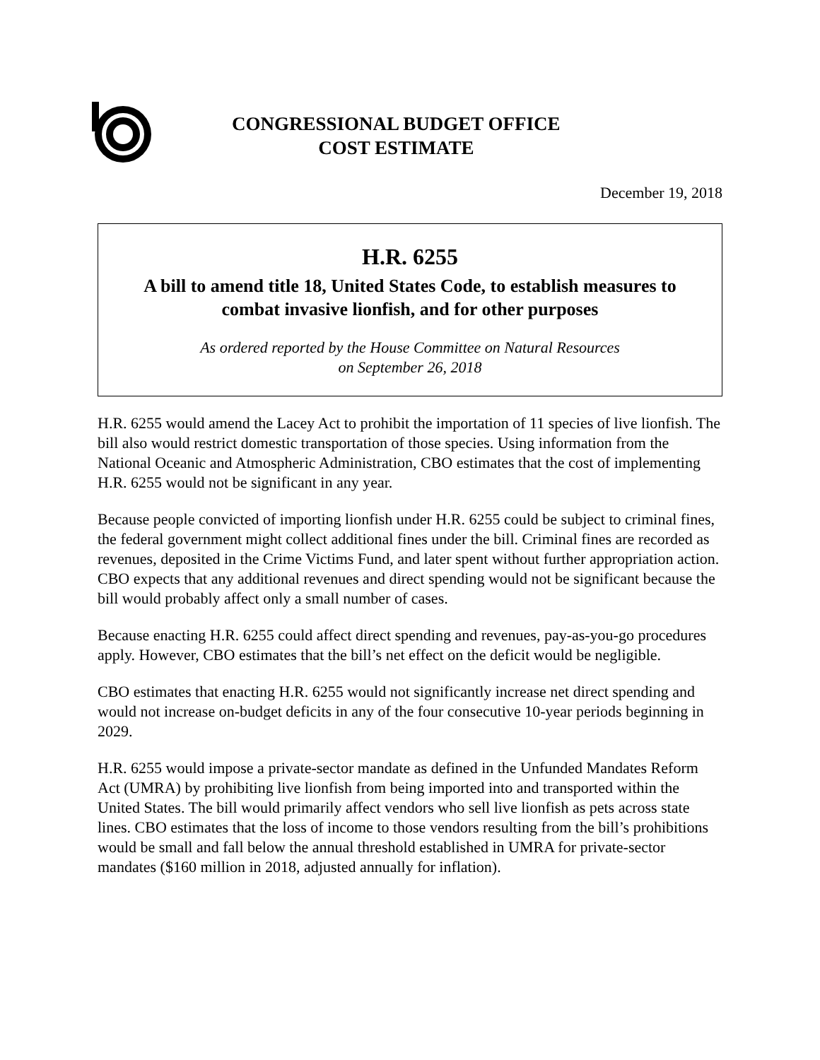CONGRESSIONAL BUDGET OFFICE
COST ESTIMATE
December 19, 2018
H.R. 6255
A bill to amend title 18, United States Code, to establish measures to combat invasive lionfish, and for other purposes
As ordered reported by the House Committee on Natural Resources
on September 26, 2018
H.R. 6255 would amend the Lacey Act to prohibit the importation of 11 species of live lionfish. The bill also would restrict domestic transportation of those species. Using information from the National Oceanic and Atmospheric Administration, CBO estimates that the cost of implementing H.R. 6255 would not be significant in any year.
Because people convicted of importing lionfish under H.R. 6255 could be subject to criminal fines, the federal government might collect additional fines under the bill. Criminal fines are recorded as revenues, deposited in the Crime Victims Fund, and later spent without further appropriation action. CBO expects that any additional revenues and direct spending would not be significant because the bill would probably affect only a small number of cases.
Because enacting H.R. 6255 could affect direct spending and revenues, pay-as-you-go procedures apply. However, CBO estimates that the bill’s net effect on the deficit would be negligible.
CBO estimates that enacting H.R. 6255 would not significantly increase net direct spending and would not increase on-budget deficits in any of the four consecutive 10-year periods beginning in 2029.
H.R. 6255 would impose a private-sector mandate as defined in the Unfunded Mandates Reform Act (UMRA) by prohibiting live lionfish from being imported into and transported within the United States. The bill would primarily affect vendors who sell live lionfish as pets across state lines. CBO estimates that the loss of income to those vendors resulting from the bill’s prohibitions would be small and fall below the annual threshold established in UMRA for private-sector mandates ($160 million in 2018, adjusted annually for inflation).